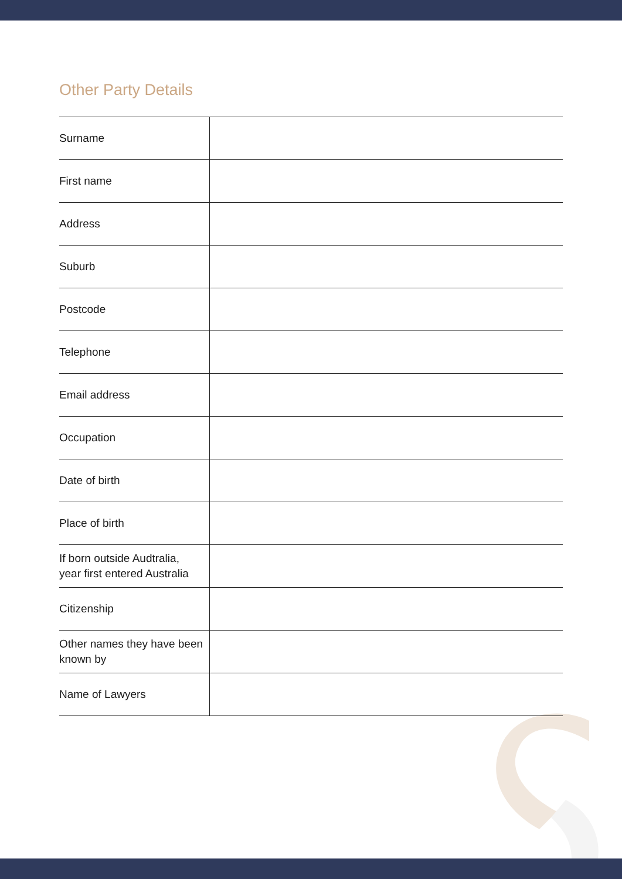Other Party Details
| Surname | |
| First name | |
| Address | |
| Suburb | |
| Postcode | |
| Telephone | |
| Email address | |
| Occupation | |
| Date of birth | |
| Place of birth | |
| If born outside Audtralia, year first entered Australia | |
| Citizenship | |
| Other names they have been known by | |
| Name of Lawyers | |